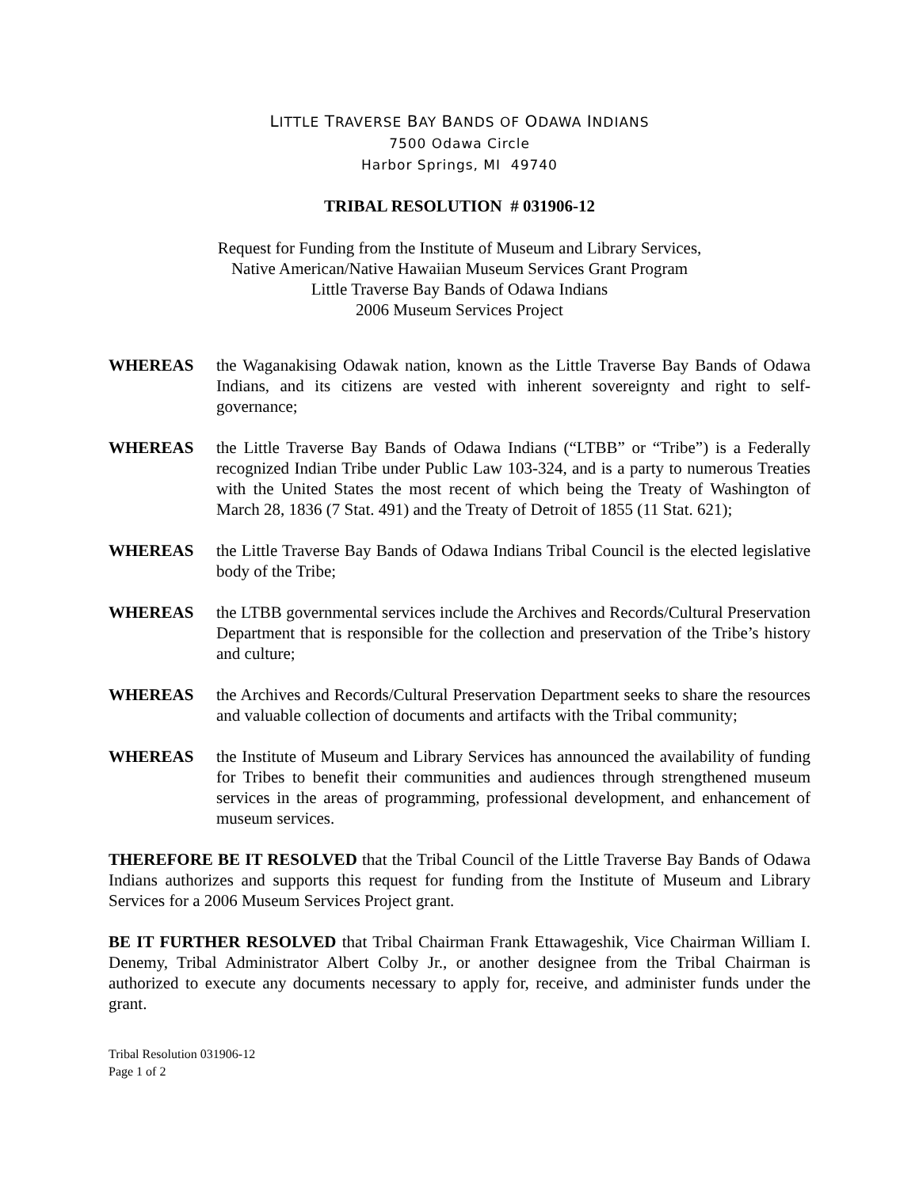LITTLE TRAVERSE BAY BANDS OF ODAWA INDIANS
7500 Odawa Circle
Harbor Springs, MI 49740
TRIBAL RESOLUTION # 031906-12
Request for Funding from the Institute of Museum and Library Services,
Native American/Native Hawaiian Museum Services Grant Program
Little Traverse Bay Bands of Odawa Indians
2006 Museum Services Project
WHEREAS the Waganakising Odawak nation, known as the Little Traverse Bay Bands of Odawa Indians, and its citizens are vested with inherent sovereignty and right to self-governance;
WHEREAS the Little Traverse Bay Bands of Odawa Indians (“LTBB” or “Tribe”) is a Federally recognized Indian Tribe under Public Law 103-324, and is a party to numerous Treaties with the United States the most recent of which being the Treaty of Washington of March 28, 1836 (7 Stat. 491) and the Treaty of Detroit of 1855 (11 Stat. 621);
WHEREAS the Little Traverse Bay Bands of Odawa Indians Tribal Council is the elected legislative body of the Tribe;
WHEREAS the LTBB governmental services include the Archives and Records/Cultural Preservation Department that is responsible for the collection and preservation of the Tribe’s history and culture;
WHEREAS the Archives and Records/Cultural Preservation Department seeks to share the resources and valuable collection of documents and artifacts with the Tribal community;
WHEREAS the Institute of Museum and Library Services has announced the availability of funding for Tribes to benefit their communities and audiences through strengthened museum services in the areas of programming, professional development, and enhancement of museum services.
THEREFORE BE IT RESOLVED that the Tribal Council of the Little Traverse Bay Bands of Odawa Indians authorizes and supports this request for funding from the Institute of Museum and Library Services for a 2006 Museum Services Project grant.
BE IT FURTHER RESOLVED that Tribal Chairman Frank Ettawageshik, Vice Chairman William I. Denemy, Tribal Administrator Albert Colby Jr., or another designee from the Tribal Chairman is authorized to execute any documents necessary to apply for, receive, and administer funds under the grant.
Tribal Resolution 031906-12
Page 1 of 2